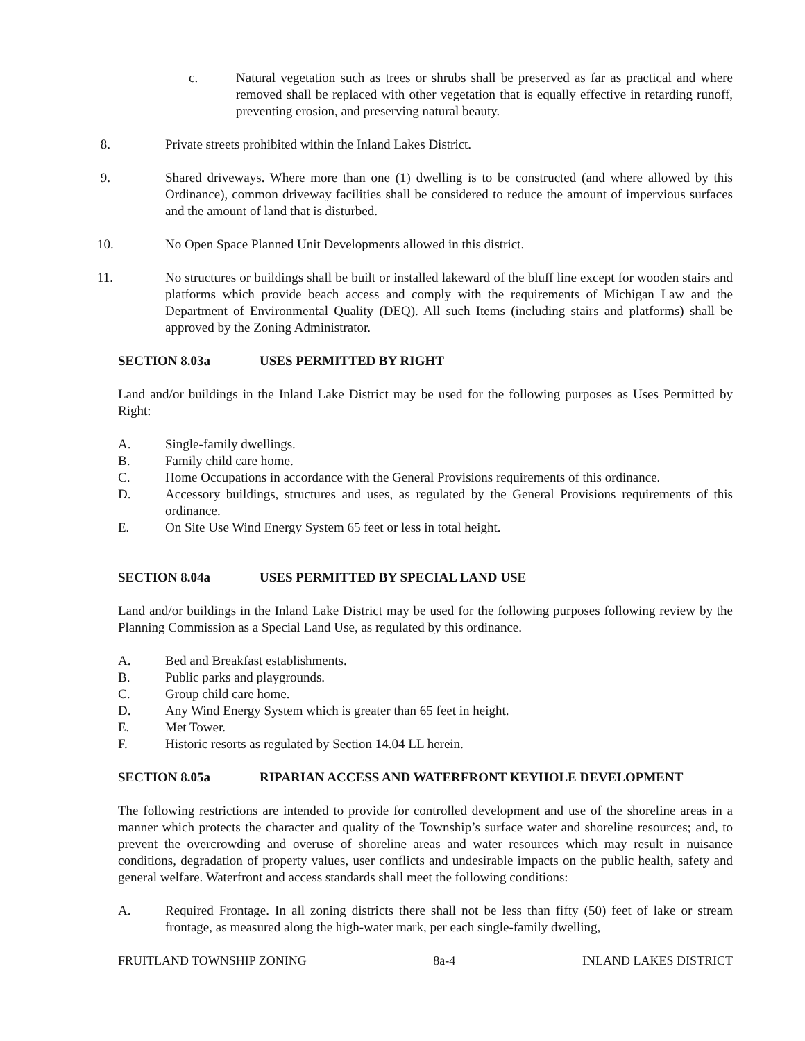c. Natural vegetation such as trees or shrubs shall be preserved as far as practical and where removed shall be replaced with other vegetation that is equally effective in retarding runoff, preventing erosion, and preserving natural beauty.
8. Private streets prohibited within the Inland Lakes District.
9. Shared driveways. Where more than one (1) dwelling is to be constructed (and where allowed by this Ordinance), common driveway facilities shall be considered to reduce the amount of impervious surfaces and the amount of land that is disturbed.
10. No Open Space Planned Unit Developments allowed in this district.
11. No structures or buildings shall be built or installed lakeward of the bluff line except for wooden stairs and platforms which provide beach access and comply with the requirements of Michigan Law and the Department of Environmental Quality (DEQ). All such Items (including stairs and platforms) shall be approved by the Zoning Administrator.
SECTION 8.03a USES PERMITTED BY RIGHT
Land and/or buildings in the Inland Lake District may be used for the following purposes as Uses Permitted by Right:
A. Single-family dwellings.
B. Family child care home.
C. Home Occupations in accordance with the General Provisions requirements of this ordinance.
D. Accessory buildings, structures and uses, as regulated by the General Provisions requirements of this ordinance.
E. On Site Use Wind Energy System 65 feet or less in total height.
SECTION 8.04a USES PERMITTED BY SPECIAL LAND USE
Land and/or buildings in the Inland Lake District may be used for the following purposes following review by the Planning Commission as a Special Land Use, as regulated by this ordinance.
A. Bed and Breakfast establishments.
B. Public parks and playgrounds.
C. Group child care home.
D. Any Wind Energy System which is greater than 65 feet in height.
E. Met Tower.
F. Historic resorts as regulated by Section 14.04 LL herein.
SECTION 8.05a RIPARIAN ACCESS AND WATERFRONT KEYHOLE DEVELOPMENT
The following restrictions are intended to provide for controlled development and use of the shoreline areas in a manner which protects the character and quality of the Township’s surface water and shoreline resources; and, to prevent the overcrowding and overuse of shoreline areas and water resources which may result in nuisance conditions, degradation of property values, user conflicts and undesirable impacts on the public health, safety and general welfare. Waterfront and access standards shall meet the following conditions:
A. Required Frontage. In all zoning districts there shall not be less than fifty (50) feet of lake or stream frontage, as measured along the high-water mark, per each single-family dwelling,
FRUITLAND TOWNSHIP ZONING 8a-4 INLAND LAKES DISTRICT